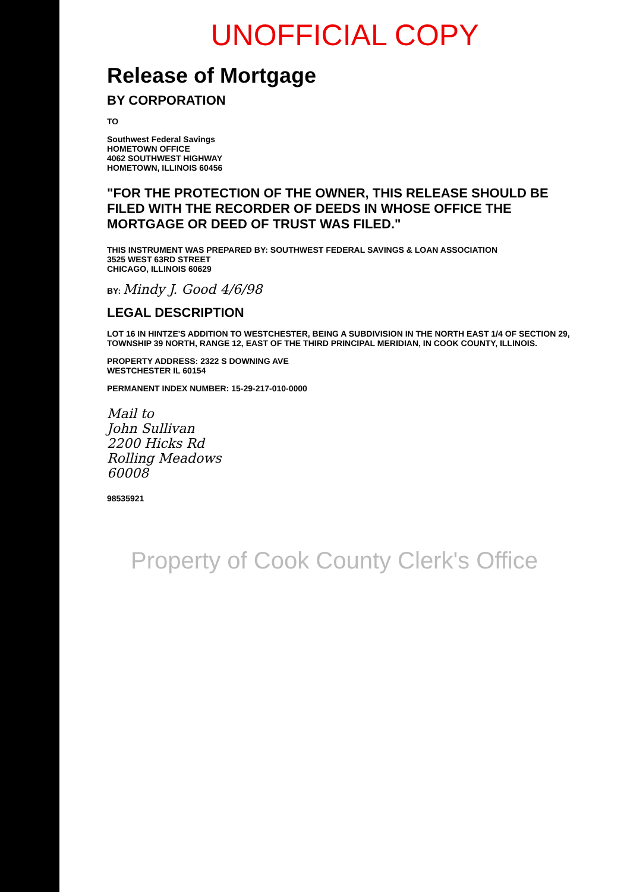UNOFFICIAL COPY
Release of Mortgage
BY CORPORATION
TO
Southwest Federal Savings
HOMETOWN OFFICE
4062 SOUTHWEST HIGHWAY
HOMETOWN, ILLINOIS 60456
"FOR THE PROTECTION OF THE OWNER, THIS RELEASE SHOULD BE FILED WITH THE RECORDER OF DEEDS IN WHOSE OFFICE THE MORTGAGE OR DEED OF TRUST WAS FILED."
THIS INSTRUMENT WAS PREPARED BY: SOUTHWEST FEDERAL SAVINGS & LOAN ASSOCIATION
3525 WEST 63RD STREET
CHICAGO, ILLINOIS 60629
BY: Mindy J. Good 4/6/98
LEGAL DESCRIPTION
LOT 16 IN HINTZE'S ADDITION TO WESTCHESTER, BEING A SUBDIVISION IN THE NORTH EAST 1/4 OF SECTION 29, TOWNSHIP 39 NORTH, RANGE 12, EAST OF THE THIRD PRINCIPAL MERIDIAN, IN COOK COUNTY, ILLINOIS.
PROPERTY ADDRESS: 2322 S DOWNING AVE
WESTCHESTER IL 60154
PERMANENT INDEX NUMBER: 15-29-217-010-0000
Mail to
John Sullivan
2200 Hicks Rd
Rolling Meadows
60008
98535921
Property of Cook County Clerk's Office